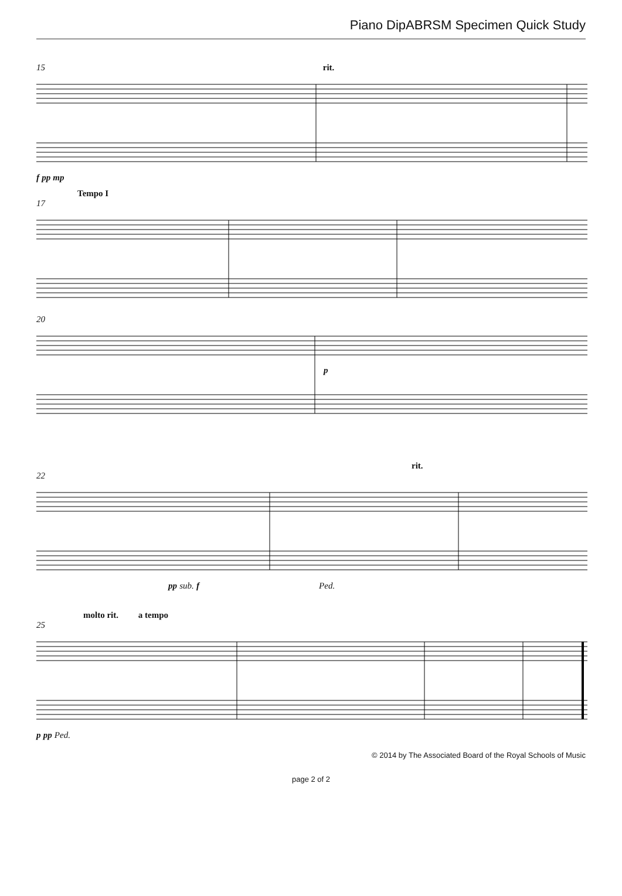Piano DipABRSM Specimen Quick Study
15 rit.
f pp mp
Tempo I
17
20
p
rit.
22
pp sub. f Ped.
molto rit. a tempo
25
p pp Ped.
© 2014 by The Associated Board of the Royal Schools of Music
page 2 of 2